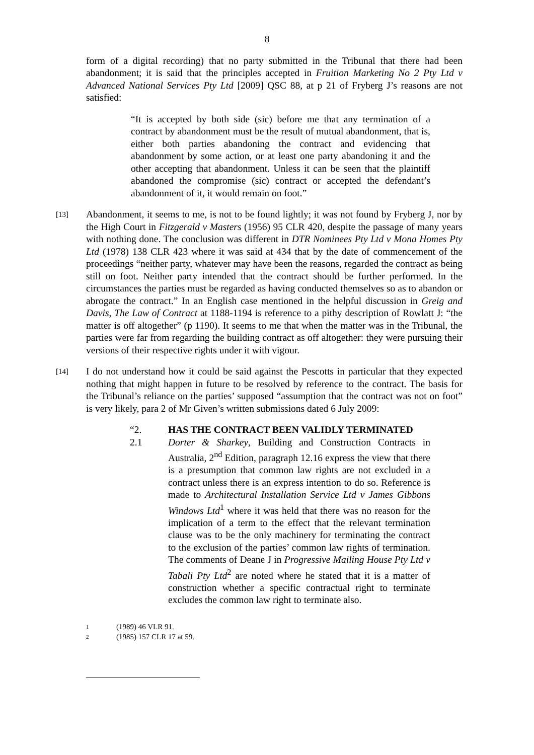8
form of a digital recording) that no party submitted in the Tribunal that there had been abandonment; it is said that the principles accepted in Fruition Marketing No 2 Pty Ltd v Advanced National Services Pty Ltd [2009] QSC 88, at p 21 of Fryberg J’s reasons are not satisfied:
“It is accepted by both side (sic) before me that any termination of a contract by abandonment must be the result of mutual abandonment, that is, either both parties abandoning the contract and evidencing that abandonment by some action, or at least one party abandoning it and the other accepting that abandonment. Unless it can be seen that the plaintiff abandoned the compromise (sic) contract or accepted the defendant’s abandonment of it, it would remain on foot.”
[13]
Abandonment, it seems to me, is not to be found lightly; it was not found by Fryberg J, nor by the High Court in Fitzgerald v Masters (1956) 95 CLR 420, despite the passage of many years with nothing done. The conclusion was different in DTR Nominees Pty Ltd v Mona Homes Pty Ltd (1978) 138 CLR 423 where it was said at 434 that by the date of commencement of the proceedings “neither party, whatever may have been the reasons, regarded the contract as being still on foot. Neither party intended that the contract should be further performed. In the circumstances the parties must be regarded as having conducted themselves so as to abandon or abrogate the contract.” In an English case mentioned in the helpful discussion in Greig and Davis, The Law of Contract at 1188-1194 is reference to a pithy description of Rowlatt J: “the matter is off altogether” (p 1190). It seems to me that when the matter was in the Tribunal, the parties were far from regarding the building contract as off altogether: they were pursuing their versions of their respective rights under it with vigour.
[14]
I do not understand how it could be said against the Pescotts in particular that they expected nothing that might happen in future to be resolved by reference to the contract. The basis for the Tribunal’s reliance on the parties’ supposed “assumption that the contract was not on foot” is very likely, para 2 of Mr Given’s written submissions dated 6 July 2009:
“2. HAS THE CONTRACT BEEN VALIDLY TERMINATED
2.1 Dorter & Sharkey, Building and Construction Contracts in Australia, 2<sup>nd</sup> Edition, paragraph 12.16 express the view that there is a presumption that common law rights are not excluded in a contract unless there is an express intention to do so. Reference is made to Architectural Installation Service Ltd v James Gibbons Windows Ltd<sup>1</sup> where it was held that there was no reason for the implication of a term to the effect that the relevant termination clause was to be the only machinery for terminating the contract to the exclusion of the parties’ common law rights of termination. The comments of Deane J in Progressive Mailing House Pty Ltd v Tabali Pty Ltd<sup>2</sup> are noted where he stated that it is a matter of construction whether a specific contractual right to terminate excludes the common law right to terminate also.
1 (1989) 46 VLR 91.
2 (1985) 157 CLR 17 at 59.